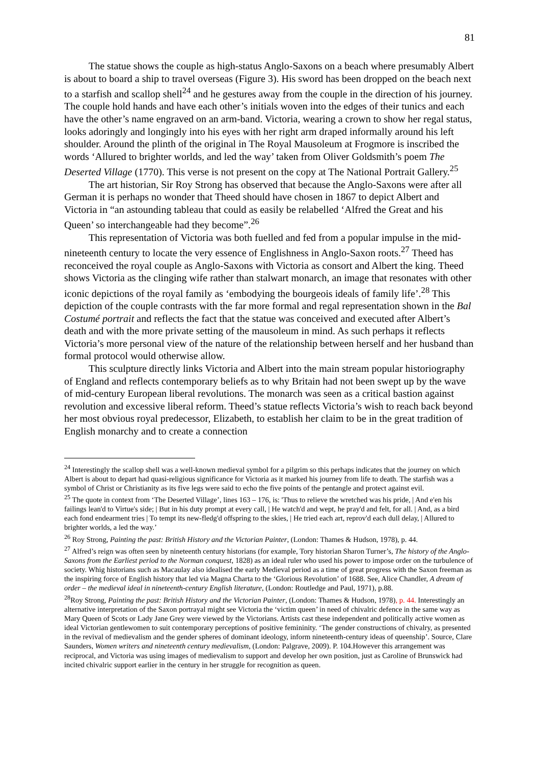81
The statue shows the couple as high-status Anglo-Saxons on a beach where presumably Albert is about to board a ship to travel overseas (Figure 3). His sword has been dropped on the beach next to a starfish and scallop shell<sup>24</sup> and he gestures away from the couple in the direction of his journey. The couple hold hands and have each other’s initials woven into the edges of their tunics and each have the other’s name engraved on an arm-band. Victoria, wearing a crown to show her regal status, looks adoringly and longingly into his eyes with her right arm draped informally around his left shoulder. Around the plinth of the original in The Royal Mausoleum at Frogmore is inscribed the words ‘Allured to brighter worlds, and led the way’ taken from Oliver Goldsmith’s poem The Deserted Village (1770). This verse is not present on the copy at The National Portrait Gallery.<sup>25</sup>
The art historian, Sir Roy Strong has observed that because the Anglo-Saxons were after all German it is perhaps no wonder that Theed should have chosen in 1867 to depict Albert and Victoria in “an astounding tableau that could as easily be relabelled ‘Alfred the Great and his Queen’ so interchangeable had they become”.<sup>26</sup>
This representation of Victoria was both fuelled and fed from a popular impulse in the mid-nineteenth century to locate the very essence of Englishness in Anglo-Saxon roots.<sup>27</sup> Theed has reconceived the royal couple as Anglo-Saxons with Victoria as consort and Albert the king. Theed shows Victoria as the clinging wife rather than stalwart monarch, an image that resonates with other iconic depictions of the royal family as ‘embodying the bourgeois ideals of family life’.<sup>28</sup> This depiction of the couple contrasts with the far more formal and regal representation shown in the Bal Costumé portrait and reflects the fact that the statue was conceived and executed after Albert’s death and with the more private setting of the mausoleum in mind. As such perhaps it reflects Victoria’s more personal view of the nature of the relationship between herself and her husband than formal protocol would otherwise allow.
This sculpture directly links Victoria and Albert into the main stream popular historiography of England and reflects contemporary beliefs as to why Britain had not been swept up by the wave of mid-century European liberal revolutions. The monarch was seen as a critical bastion against revolution and excessive liberal reform. Theed’s statue reflects Victoria’s wish to reach back beyond her most obvious royal predecessor, Elizabeth, to establish her claim to be in the great tradition of English monarchy and to create a connection
<sup>24</sup> Interestingly the scallop shell was a well-known medieval symbol for a pilgrim so this perhaps indicates that the journey on which Albert is about to depart had quasi-religious significance for Victoria as it marked his journey from life to death. The starfish was a symbol of Christ or Christianity as its five legs were said to echo the five points of the pentangle and protect against evil.
<sup>25</sup> The quote in context from ‘The Deserted Village’, lines 163 – 176, is: 'Thus to relieve the wretched was his pride, | And e'en his failings lean'd to Virtue's side; | But in his duty prompt at every call, | He watch'd and wept, he pray'd and felt, for all. | And, as a bird each fond endearment tries | To tempt its new-fledg'd offspring to the skies, | He tried each art, reprov'd each dull delay, | Allured to brighter worlds, a led the way.’
<sup>26</sup> Roy Strong, Painting the past: British History and the Victorian Painter, (London: Thames & Hudson, 1978), p. 44.
<sup>27</sup> Alfred’s reign was often seen by nineteenth century historians (for example, Tory historian Sharon Turner’s, The history of the Anglo-Saxons from the Earliest period to the Norman conquest, 1828) as an ideal ruler who used his power to impose order on the turbulence of society. Whig historians such as Macaulay also idealised the early Medieval period as a time of great progress with the Saxon freeman as the inspiring force of English history that led via Magna Charta to the ‘Glorious Revolution’ of 1688. See, Alice Chandler, A dream of order – the medieval ideal in nineteenth-century English literature, (London: Routledge and Paul, 1971), p.88.
<sup>28</sup> Roy Strong, Painting the past: British History and the Victorian Painter, (London: Thames & Hudson, 1978), p. 44. Interestingly an alternative interpretation of the Saxon portrayal might see Victoria the ‘victim queen’ in need of chivalric defence in the same way as Mary Queen of Scots or Lady Jane Grey were viewed by the Victorians. Artists cast these independent and politically active women as ideal Victorian gentlewomen to suit contemporary perceptions of positive femininity. ‘The gender constructions of chivalry, as presented in the revival of medievalism and the gender spheres of dominant ideology, inform nineteenth-century ideas of queenship’. Source, Clare Saunders, Women writers and nineteenth century medievalism, (London: Palgrave, 2009). P. 104.However this arrangement was reciprocal, and Victoria was using images of medievalism to support and develop her own position, just as Caroline of Brunswick had incited chivalric support earlier in the century in her struggle for recognition as queen.